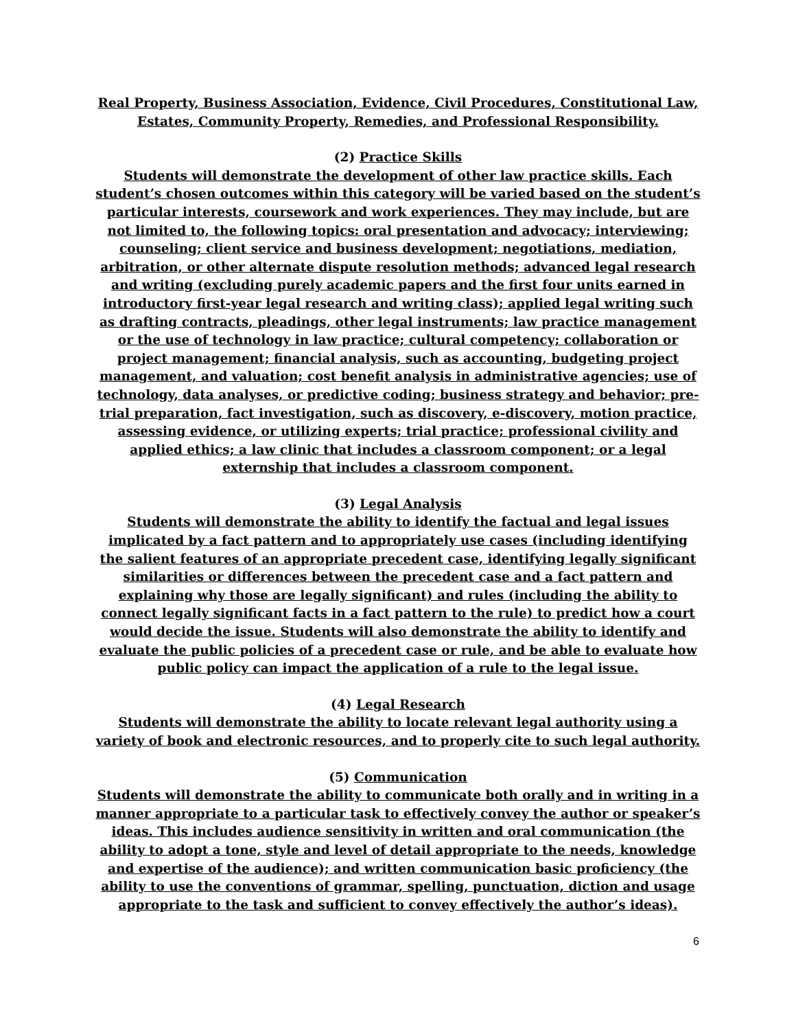Real Property, Business Association, Evidence, Civil Procedures, Constitutional Law, Estates, Community Property, Remedies, and Professional Responsibility.
(2) Practice Skills
Students will demonstrate the development of other law practice skills. Each student’s chosen outcomes within this category will be varied based on the student’s particular interests, coursework and work experiences. They may include, but are not limited to, the following topics: oral presentation and advocacy; interviewing; counseling; client service and business development; negotiations, mediation, arbitration, or other alternate dispute resolution methods; advanced legal research and writing (excluding purely academic papers and the first four units earned in introductory first-year legal research and writing class); applied legal writing such as drafting contracts, pleadings, other legal instruments; law practice management or the use of technology in law practice; cultural competency; collaboration or project management; financial analysis, such as accounting, budgeting project management, and valuation; cost benefit analysis in administrative agencies; use of technology, data analyses, or predictive coding; business strategy and behavior; pre-trial preparation, fact investigation, such as discovery, e-discovery, motion practice, assessing evidence, or utilizing experts; trial practice; professional civility and applied ethics; a law clinic that includes a classroom component; or a legal externship that includes a classroom component.
(3) Legal Analysis
Students will demonstrate the ability to identify the factual and legal issues implicated by a fact pattern and to appropriately use cases (including identifying the salient features of an appropriate precedent case, identifying legally significant similarities or differences between the precedent case and a fact pattern and explaining why those are legally significant) and rules (including the ability to connect legally significant facts in a fact pattern to the rule) to predict how a court would decide the issue. Students will also demonstrate the ability to identify and evaluate the public policies of a precedent case or rule, and be able to evaluate how public policy can impact the application of a rule to the legal issue.
(4) Legal Research
Students will demonstrate the ability to locate relevant legal authority using a variety of book and electronic resources, and to properly cite to such legal authority.
(5) Communication
Students will demonstrate the ability to communicate both orally and in writing in a manner appropriate to a particular task to effectively convey the author or speaker’s ideas. This includes audience sensitivity in written and oral communication (the ability to adopt a tone, style and level of detail appropriate to the needs, knowledge and expertise of the audience); and written communication basic proficiency (the ability to use the conventions of grammar, spelling, punctuation, diction and usage appropriate to the task and sufficient to convey effectively the author’s ideas).
6